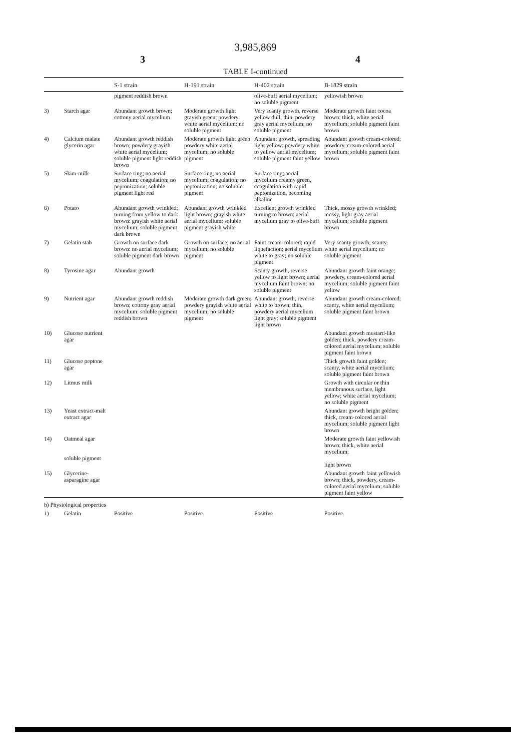3,985,869
3 4
TABLE I-continued
| | | S-1 strain | H-191 strain | H-402 strain | B-1829 strain |
| --- | --- | --- | --- | --- | --- |
| | | pigment reddish brown | | olive-buff aerial mycelium; no soluble pigment | yellowish brown |
| 3) | Starch agar | Abundant growth brown; cottony aerial mycelium | Moderate growth light grayish green; powdery white aerial mycelium: no soluble pigment | Very scanty growth, reverse yellow dull; thin, powdery gray aerial mycelium; no soluble pigment | Moderate growth faint cocoa brown; thick, white aerial mycelium; soluble pigment faint brown |
| 4) | Calcium malate glycerin agar | Abundant growth reddish brown; powdery grayish white aerial mycelium; soluble pigment light reddish brown | Moderate growth light green powdery white aerial mycelium; no soluble pigment | Abundant growth, spreading light yellow; powdery white to yellow aerial mycelium; soluble pigment faint yellow | Abundant growth cream-colored; powdery, cream-colored aerial mycelium; soluble pigment faint brown |
| 5) | Skim-milk | Surface ring; no aerial mycelium; coagulation; no peptonization; soluble pigment light red | Surface ring; no aerial mycelium; coagulation; no peptonization; no soluble pigment | Surface ring; aerial mycelium creamy green, coagulation with rapid peptonization, becoming alkaline | |
| 6) | Potato | Abundant growth wrinkled; turning from yellow to dark brown: grayish white aerial mycelium; soluble pigment dark brown | Abundant growth wrinkled light brown; grayish white aerial mycelium; soluble pigment grayish white | Excellent growth wrinkled turning to brown; aerial mycelium gray to olive-buff | Thick, mossy growth wrinkled; mossy, light gray aerial mycelium; soluble pigment brown |
| 7) | Gelatin stab | Growth on surface dark brown: no aerial mycelium; soluble pigment dark brown | Growth on surface; no aerial mycelium; no soluble pigment | Faint cream-colored; rapid liquefaction; aerial mycelium white to gray; no soluble pigment | Very scanty growth; scanty, white aerial mycelium; no soluble pigment |
| 8) | Tyrosine agar | Abundant growth | | Scanty growth, reverse yellow to light brown; aerial mycelium faint brown; no soluble pigment | Abundant growth faint orange; powdery, cream-colored aerial mycelium; soluble pigment faint yellow |
| 9) | Nutrient agar | Abundant growth reddish brown; cottony gray aerial mycelium: soluble pigment reddish brown | Moderate growth dark green; powdery grayish white aerial mycelium; no soluble pigment | Abundant growth, reverse white to brown; thin, powdery aerial mycelium light gray; soluble pigment light brown | Abundant growth cream-colored; scanty, white aerial mycelium; soluble pigment faint brown |
| 10) | Glucose nutrient agar | | | | Abundant growth mustard-like golden; thick, powdery cream-colored aerial mycelium; soluble pigment faint brown |
| 11) | Glucose peptone agar | | | | Thick growth faint golden; scanty, white aerial mycelium; soluble pigment faint brown |
| 12) | Litmus milk | | | | Growth with circular or thin membranous surface, light yellow; white aerial mycelium; no soluble pigment |
| 13) | Yeast extract-malt extract agar | | | | Abundant growth bright golden; thick, cream-colored aerial mycelium; soluble pigment light brown |
| 14) | Oatmeal agar soluble pigment | | | | Moderate growth faint yellowish brown; thick, white aerial mycelium; light brown |
| 15) | Glycerine-asparagine agar | | | | Abundant growth faint yellowish brown; thick, powdery, cream-colored aerial mycelium; soluble pigment faint yellow |
| b) Physiological properties | | | | | |
| 1) | Gelatin | Positive | Positive | Positive | Positive |